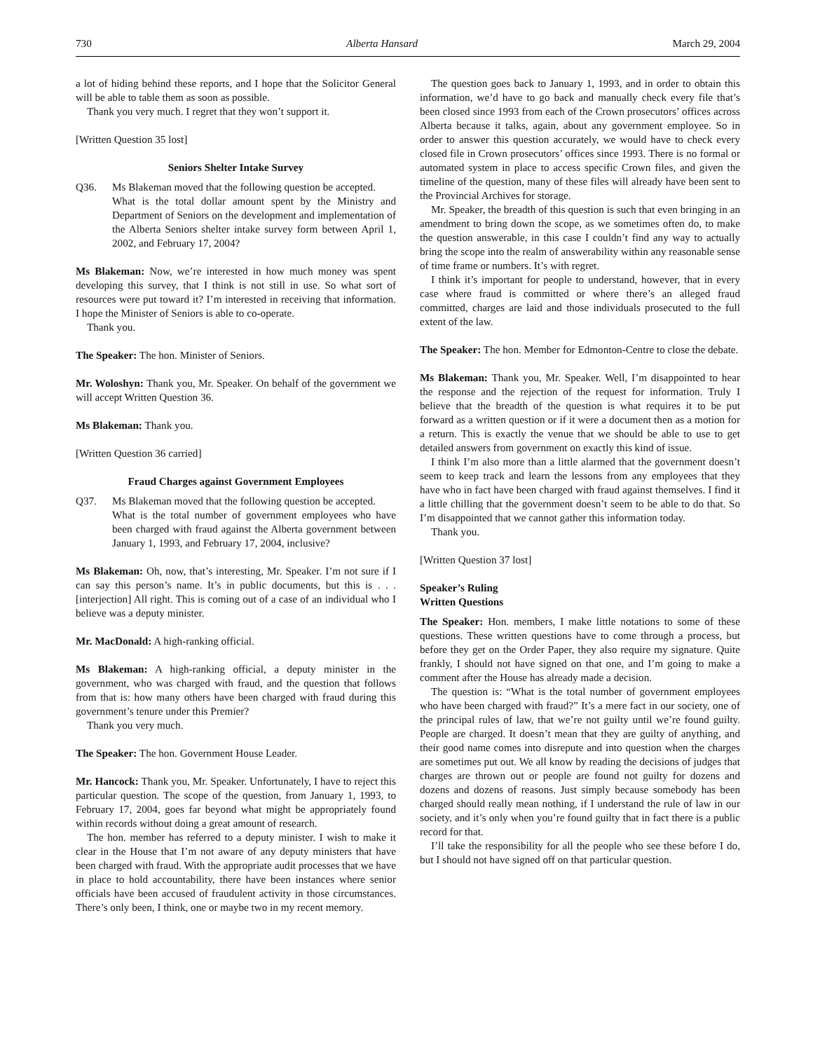730 Alberta Hansard March 29, 2004
a lot of hiding behind these reports, and I hope that the Solicitor General will be able to table them as soon as possible.
Thank you very much. I regret that they won’t support it.
[Written Question 35 lost]
Seniors Shelter Intake Survey
Q36. Ms Blakeman moved that the following question be accepted.
What is the total dollar amount spent by the Ministry and Department of Seniors on the development and implementation of the Alberta Seniors shelter intake survey form between April 1, 2002, and February 17, 2004?
Ms Blakeman: Now, we’re interested in how much money was spent developing this survey, that I think is not still in use. So what sort of resources were put toward it? I’m interested in receiving that information. I hope the Minister of Seniors is able to co-operate.
Thank you.
The Speaker: The hon. Minister of Seniors.
Mr. Woloshyn: Thank you, Mr. Speaker. On behalf of the government we will accept Written Question 36.
Ms Blakeman: Thank you.
[Written Question 36 carried]
Fraud Charges against Government Employees
Q37. Ms Blakeman moved that the following question be accepted.
What is the total number of government employees who have been charged with fraud against the Alberta government between January 1, 1993, and February 17, 2004, inclusive?
Ms Blakeman: Oh, now, that’s interesting, Mr. Speaker. I’m not sure if I can say this person’s name. It’s in public documents, but this is . . . [interjection] All right. This is coming out of a case of an individual who I believe was a deputy minister.
Mr. MacDonald: A high-ranking official.
Ms Blakeman: A high-ranking official, a deputy minister in the government, who was charged with fraud, and the question that follows from that is: how many others have been charged with fraud during this government’s tenure under this Premier?
Thank you very much.
The Speaker: The hon. Government House Leader.
Mr. Hancock: Thank you, Mr. Speaker. Unfortunately, I have to reject this particular question. The scope of the question, from January 1, 1993, to February 17, 2004, goes far beyond what might be appropriately found within records without doing a great amount of research.
The hon. member has referred to a deputy minister. I wish to make it clear in the House that I’m not aware of any deputy ministers that have been charged with fraud. With the appropriate audit processes that we have in place to hold accountability, there have been instances where senior officials have been accused of fraudulent activity in those circumstances. There’s only been, I think, one or maybe two in my recent memory.
The question goes back to January 1, 1993, and in order to obtain this information, we’d have to go back and manually check every file that’s been closed since 1993 from each of the Crown prosecutors’ offices across Alberta because it talks, again, about any government employee. So in order to answer this question accurately, we would have to check every closed file in Crown prosecutors’ offices since 1993. There is no formal or automated system in place to access specific Crown files, and given the timeline of the question, many of these files will already have been sent to the Provincial Archives for storage.
Mr. Speaker, the breadth of this question is such that even bringing in an amendment to bring down the scope, as we sometimes often do, to make the question answerable, in this case I couldn’t find any way to actually bring the scope into the realm of answerability within any reasonable sense of time frame or numbers. It’s with regret.
I think it’s important for people to understand, however, that in every case where fraud is committed or where there’s an alleged fraud committed, charges are laid and those individuals prosecuted to the full extent of the law.
The Speaker: The hon. Member for Edmonton-Centre to close the debate.
Ms Blakeman: Thank you, Mr. Speaker. Well, I’m disappointed to hear the response and the rejection of the request for information. Truly I believe that the breadth of the question is what requires it to be put forward as a written question or if it were a document then as a motion for a return. This is exactly the venue that we should be able to use to get detailed answers from government on exactly this kind of issue.
I think I’m also more than a little alarmed that the government doesn’t seem to keep track and learn the lessons from any employees that they have who in fact have been charged with fraud against themselves. I find it a little chilling that the government doesn’t seem to be able to do that. So I’m disappointed that we cannot gather this information today.
Thank you.
[Written Question 37 lost]
Speaker’s Ruling
Written Questions
The Speaker: Hon. members, I make little notations to some of these questions. These written questions have to come through a process, but before they get on the Order Paper, they also require my signature. Quite frankly, I should not have signed on that one, and I’m going to make a comment after the House has already made a decision.
The question is: “What is the total number of government employees who have been charged with fraud?” It’s a mere fact in our society, one of the principal rules of law, that we’re not guilty until we’re found guilty. People are charged. It doesn’t mean that they are guilty of anything, and their good name comes into disrepute and into question when the charges are sometimes put out. We all know by reading the decisions of judges that charges are thrown out or people are found not guilty for dozens and dozens and dozens of reasons. Just simply because somebody has been charged should really mean nothing, if I understand the rule of law in our society, and it’s only when you’re found guilty that in fact there is a public record for that.
I’ll take the responsibility for all the people who see these before I do, but I should not have signed off on that particular question.